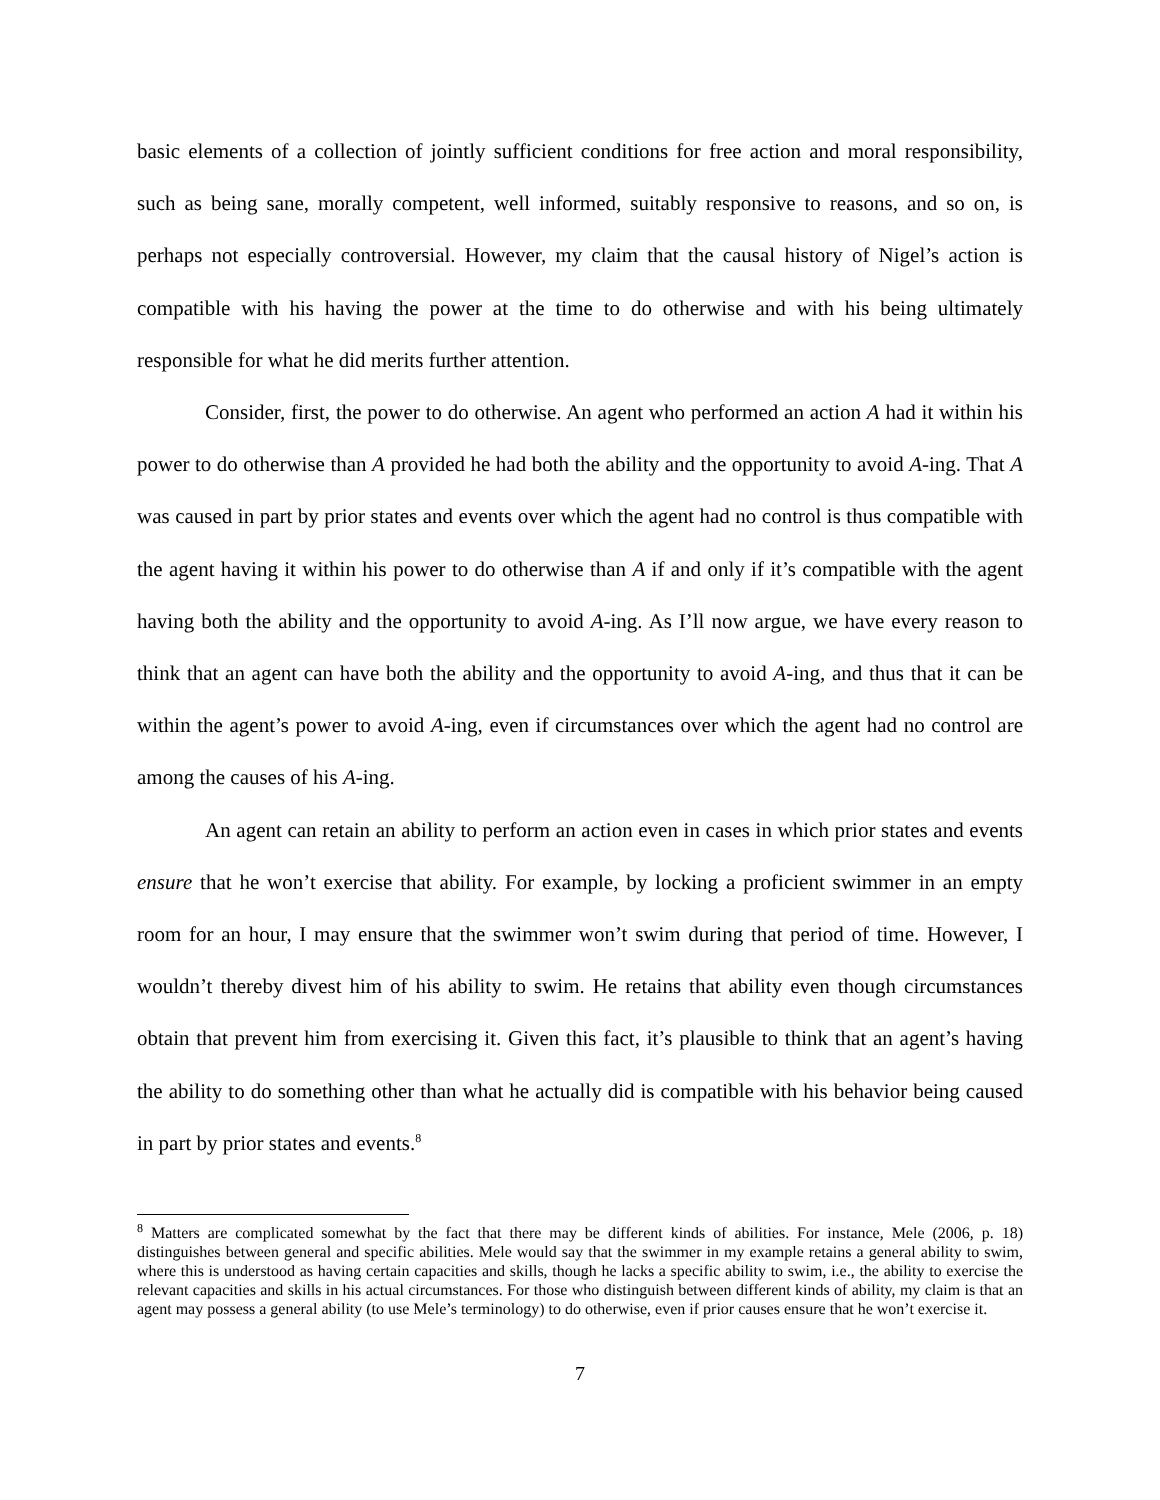basic elements of a collection of jointly sufficient conditions for free action and moral responsibility, such as being sane, morally competent, well informed, suitably responsive to reasons, and so on, is perhaps not especially controversial. However, my claim that the causal history of Nigel’s action is compatible with his having the power at the time to do otherwise and with his being ultimately responsible for what he did merits further attention.
Consider, first, the power to do otherwise. An agent who performed an action A had it within his power to do otherwise than A provided he had both the ability and the opportunity to avoid A-ing. That A was caused in part by prior states and events over which the agent had no control is thus compatible with the agent having it within his power to do otherwise than A if and only if it’s compatible with the agent having both the ability and the opportunity to avoid A-ing. As I’ll now argue, we have every reason to think that an agent can have both the ability and the opportunity to avoid A-ing, and thus that it can be within the agent’s power to avoid A-ing, even if circumstances over which the agent had no control are among the causes of his A-ing.
An agent can retain an ability to perform an action even in cases in which prior states and events ensure that he won’t exercise that ability. For example, by locking a proficient swimmer in an empty room for an hour, I may ensure that the swimmer won’t swim during that period of time. However, I wouldn’t thereby divest him of his ability to swim. He retains that ability even though circumstances obtain that prevent him from exercising it. Given this fact, it’s plausible to think that an agent’s having the ability to do something other than what he actually did is compatible with his behavior being caused in part by prior states and events.<sup>8</sup>
<sup>8</sup> Matters are complicated somewhat by the fact that there may be different kinds of abilities. For instance, Mele (2006, p. 18) distinguishes between general and specific abilities. Mele would say that the swimmer in my example retains a general ability to swim, where this is understood as having certain capacities and skills, though he lacks a specific ability to swim, i.e., the ability to exercise the relevant capacities and skills in his actual circumstances. For those who distinguish between different kinds of ability, my claim is that an agent may possess a general ability (to use Mele’s terminology) to do otherwise, even if prior causes ensure that he won’t exercise it.
7